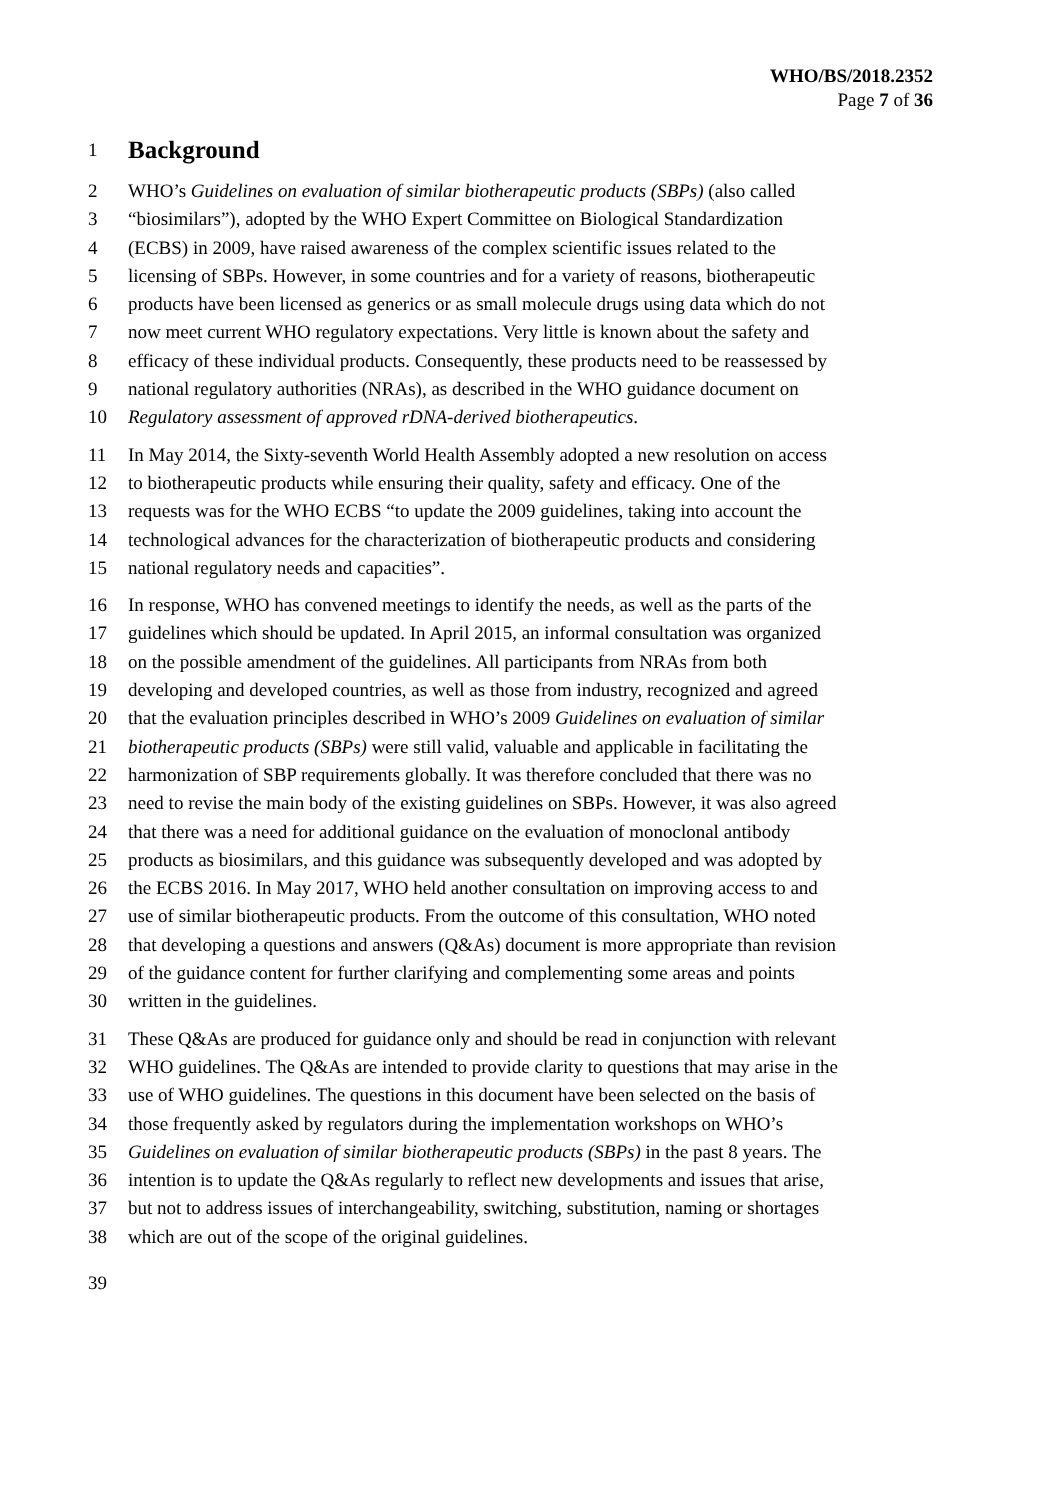WHO/BS/2018.2352
Page 7 of 36
1
Background
2 WHO’s Guidelines on evaluation of similar biotherapeutic products (SBPs) (also called
3 “biosimilars”), adopted by the WHO Expert Committee on Biological Standardization
4 (ECBS) in 2009, have raised awareness of the complex scientific issues related to the
5 licensing of SBPs. However, in some countries and for a variety of reasons, biotherapeutic
6 products have been licensed as generics or as small molecule drugs using data which do not
7 now meet current WHO regulatory expectations. Very little is known about the safety and
8 efficacy of these individual products. Consequently, these products need to be reassessed by
9 national regulatory authorities (NRAs), as described in the WHO guidance document on
10 Regulatory assessment of approved rDNA-derived biotherapeutics.
11 In May 2014, the Sixty-seventh World Health Assembly adopted a new resolution on access
12 to biotherapeutic products while ensuring their quality, safety and efficacy. One of the
13 requests was for the WHO ECBS “to update the 2009 guidelines, taking into account the
14 technological advances for the characterization of biotherapeutic products and considering
15 national regulatory needs and capacities”.
16 In response, WHO has convened meetings to identify the needs, as well as the parts of the
17 guidelines which should be updated. In April 2015, an informal consultation was organized
18 on the possible amendment of the guidelines. All participants from NRAs from both
19 developing and developed countries, as well as those from industry, recognized and agreed
20 that the evaluation principles described in WHO’s 2009 Guidelines on evaluation of similar
21 biotherapeutic products (SBPs) were still valid, valuable and applicable in facilitating the
22 harmonization of SBP requirements globally. It was therefore concluded that there was no
23 need to revise the main body of the existing guidelines on SBPs. However, it was also agreed
24 that there was a need for additional guidance on the evaluation of monoclonal antibody
25 products as biosimilars, and this guidance was subsequently developed and was adopted by
26 the ECBS 2016. In May 2017, WHO held another consultation on improving access to and
27 use of similar biotherapeutic products. From the outcome of this consultation, WHO noted
28 that developing a questions and answers (Q&As) document is more appropriate than revision
29 of the guidance content for further clarifying and complementing some areas and points
30 written in the guidelines.
31 These Q&As are produced for guidance only and should be read in conjunction with relevant
32 WHO guidelines. The Q&As are intended to provide clarity to questions that may arise in the
33 use of WHO guidelines. The questions in this document have been selected on the basis of
34 those frequently asked by regulators during the implementation workshops on WHO’s
35 Guidelines on evaluation of similar biotherapeutic products (SBPs) in the past 8 years. The
36 intention is to update the Q&As regularly to reflect new developments and issues that arise,
37 but not to address issues of interchangeability, switching, substitution, naming or shortages
38 which are out of the scope of the original guidelines.
39